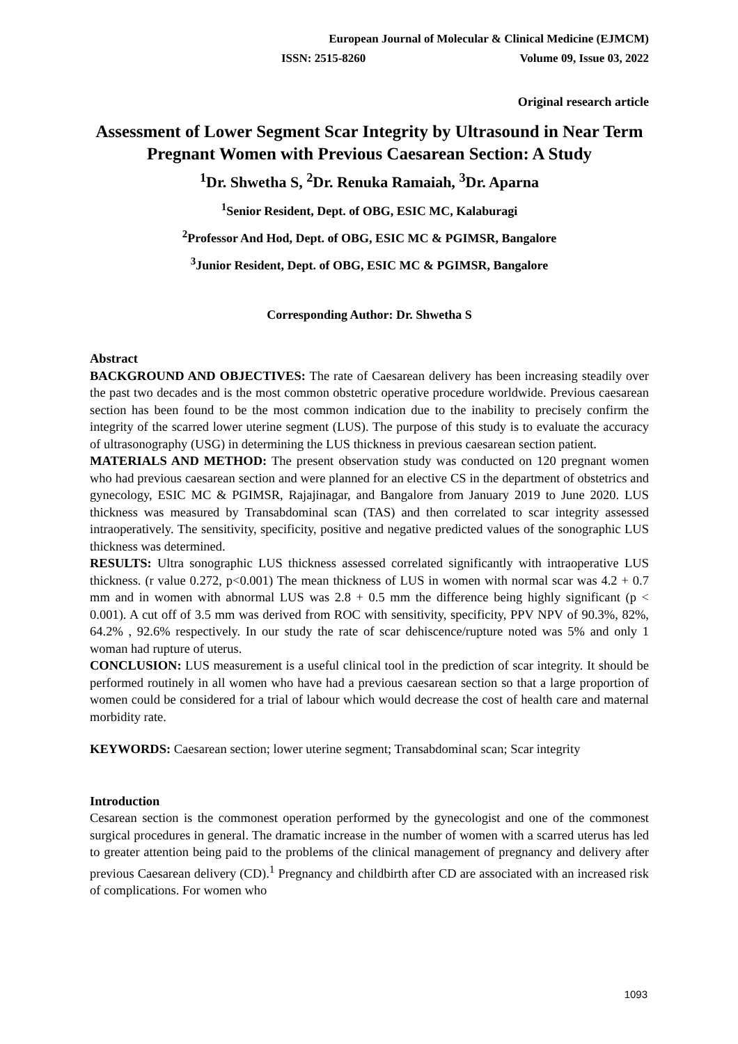European Journal of Molecular & Clinical Medicine (EJMCM)
ISSN: 2515-8260 Volume 09, Issue 03, 2022
Original research article
Assessment of Lower Segment Scar Integrity by Ultrasound in Near Term Pregnant Women with Previous Caesarean Section: A Study
<sup>1</sup> Dr. Shwetha S, <sup>2</sup>Dr. Renuka Ramaiah, <sup>3</sup>Dr. Aparna
<sup>1</sup> Senior Resident, Dept. of OBG, ESIC MC, Kalaburagi
<sup>2</sup> Professor And Hod, Dept. of OBG, ESIC MC & PGIMSR, Bangalore
<sup>3</sup> Junior Resident, Dept. of OBG, ESIC MC & PGIMSR, Bangalore
Corresponding Author: Dr. Shwetha S
Abstract
BACKGROUND AND OBJECTIVES: The rate of Caesarean delivery has been increasing steadily over the past two decades and is the most common obstetric operative procedure worldwide. Previous caesarean section has been found to be the most common indication due to the inability to precisely confirm the integrity of the scarred lower uterine segment (LUS). The purpose of this study is to evaluate the accuracy of ultrasonography (USG) in determining the LUS thickness in previous caesarean section patient.
MATERIALS AND METHOD: The present observation study was conducted on 120 pregnant women who had previous caesarean section and were planned for an elective CS in the department of obstetrics and gynecology, ESIC MC & PGIMSR, Rajajinagar, and Bangalore from January 2019 to June 2020. LUS thickness was measured by Transabdominal scan (TAS) and then correlated to scar integrity assessed intraoperatively. The sensitivity, specificity, positive and negative predicted values of the sonographic LUS thickness was determined.
RESULTS: Ultra sonographic LUS thickness assessed correlated significantly with intraoperative LUS thickness. (r value 0.272, p<0.001) The mean thickness of LUS in women with normal scar was 4.2 + 0.7 mm and in women with abnormal LUS was 2.8 + 0.5 mm the difference being highly significant (p < 0.001). A cut off of 3.5 mm was derived from ROC with sensitivity, specificity, PPV NPV of 90.3%, 82%, 64.2% , 92.6% respectively. In our study the rate of scar dehiscence/rupture noted was 5% and only 1 woman had rupture of uterus.
CONCLUSION: LUS measurement is a useful clinical tool in the prediction of scar integrity. It should be performed routinely in all women who have had a previous caesarean section so that a large proportion of women could be considered for a trial of labour which would decrease the cost of health care and maternal morbidity rate.
KEYWORDS: Caesarean section; lower uterine segment; Transabdominal scan; Scar integrity
Introduction
Cesarean section is the commonest operation performed by the gynecologist and one of the commonest surgical procedures in general. The dramatic increase in the number of women with a scarred uterus has led to greater attention being paid to the problems of the clinical management of pregnancy and delivery after previous Caesarean delivery (CD).<sup>1</sup> Pregnancy and childbirth after CD are associated with an increased risk of complications. For women who
1093